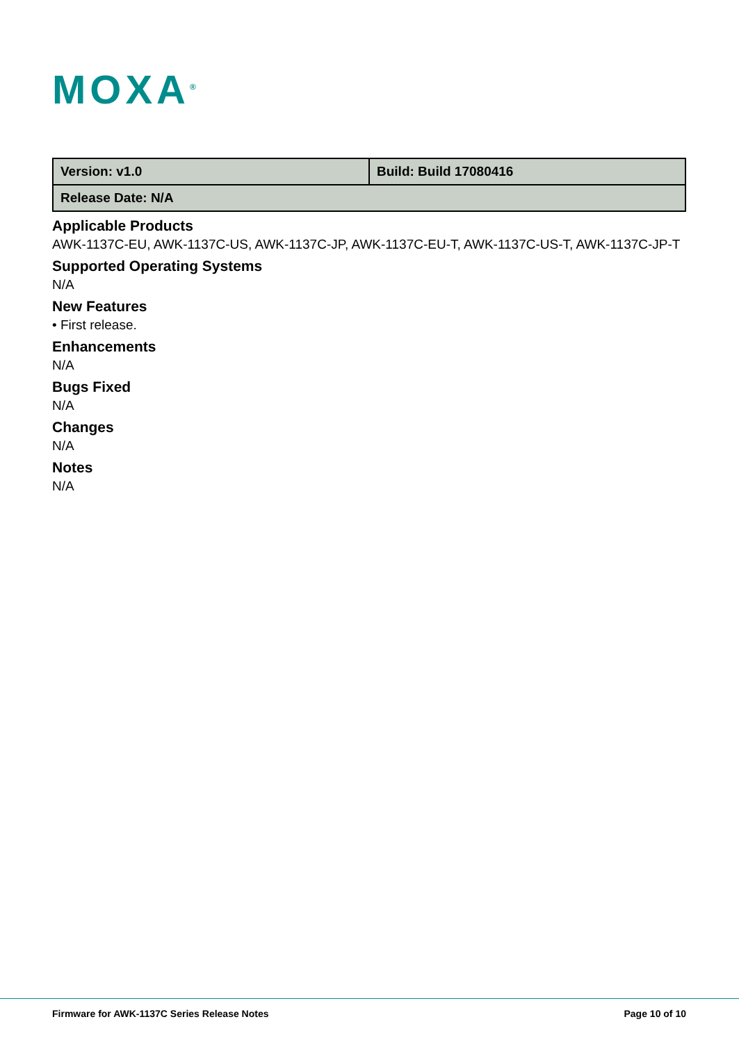MOXA<sup>®</sup>
| Version: v1.0 | Build: Build 17080416 |
| Release Date: N/A | |
Applicable Products
AWK-1137C-EU, AWK-1137C-US, AWK-1137C-JP, AWK-1137C-EU-T, AWK-1137C-US-T, AWK-1137C-JP-T
Supported Operating Systems
N/A
New Features
• First release.
Enhancements
N/A
Bugs Fixed
N/A
Changes
N/A
Notes
N/A
Firmware for AWK-1137C Series Release Notes
Page 10 of 10